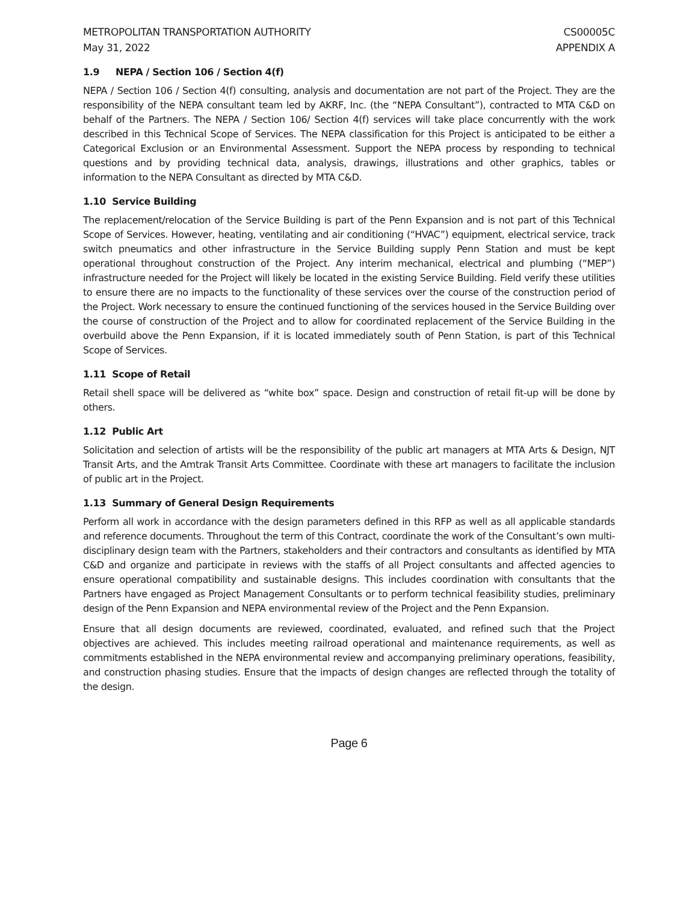METROPOLITAN TRANSPORTATION AUTHORITY
May 31, 2022
CS00005C
APPENDIX A
1.9 NEPA / Section 106 / Section 4(f)
NEPA / Section 106 / Section 4(f) consulting, analysis and documentation are not part of the Project. They are the responsibility of the NEPA consultant team led by AKRF, Inc. (the “NEPA Consultant”), contracted to MTA C&D on behalf of the Partners. The NEPA / Section 106/ Section 4(f) services will take place concurrently with the work described in this Technical Scope of Services. The NEPA classification for this Project is anticipated to be either a Categorical Exclusion or an Environmental Assessment. Support the NEPA process by responding to technical questions and by providing technical data, analysis, drawings, illustrations and other graphics, tables or information to the NEPA Consultant as directed by MTA C&D.
1.10 Service Building
The replacement/relocation of the Service Building is part of the Penn Expansion and is not part of this Technical Scope of Services. However, heating, ventilating and air conditioning (“HVAC”) equipment, electrical service, track switch pneumatics and other infrastructure in the Service Building supply Penn Station and must be kept operational throughout construction of the Project. Any interim mechanical, electrical and plumbing (“MEP”) infrastructure needed for the Project will likely be located in the existing Service Building. Field verify these utilities to ensure there are no impacts to the functionality of these services over the course of the construction period of the Project. Work necessary to ensure the continued functioning of the services housed in the Service Building over the course of construction of the Project and to allow for coordinated replacement of the Service Building in the overbuild above the Penn Expansion, if it is located immediately south of Penn Station, is part of this Technical Scope of Services.
1.11 Scope of Retail
Retail shell space will be delivered as “white box” space. Design and construction of retail fit-up will be done by others.
1.12 Public Art
Solicitation and selection of artists will be the responsibility of the public art managers at MTA Arts & Design, NJT Transit Arts, and the Amtrak Transit Arts Committee. Coordinate with these art managers to facilitate the inclusion of public art in the Project.
1.13 Summary of General Design Requirements
Perform all work in accordance with the design parameters defined in this RFP as well as all applicable standards and reference documents. Throughout the term of this Contract, coordinate the work of the Consultant’s own multi-disciplinary design team with the Partners, stakeholders and their contractors and consultants as identified by MTA C&D and organize and participate in reviews with the staffs of all Project consultants and affected agencies to ensure operational compatibility and sustainable designs. This includes coordination with consultants that the Partners have engaged as Project Management Consultants or to perform technical feasibility studies, preliminary design of the Penn Expansion and NEPA environmental review of the Project and the Penn Expansion.
Ensure that all design documents are reviewed, coordinated, evaluated, and refined such that the Project objectives are achieved. This includes meeting railroad operational and maintenance requirements, as well as commitments established in the NEPA environmental review and accompanying preliminary operations, feasibility, and construction phasing studies. Ensure that the impacts of design changes are reflected through the totality of the design.
Page 6